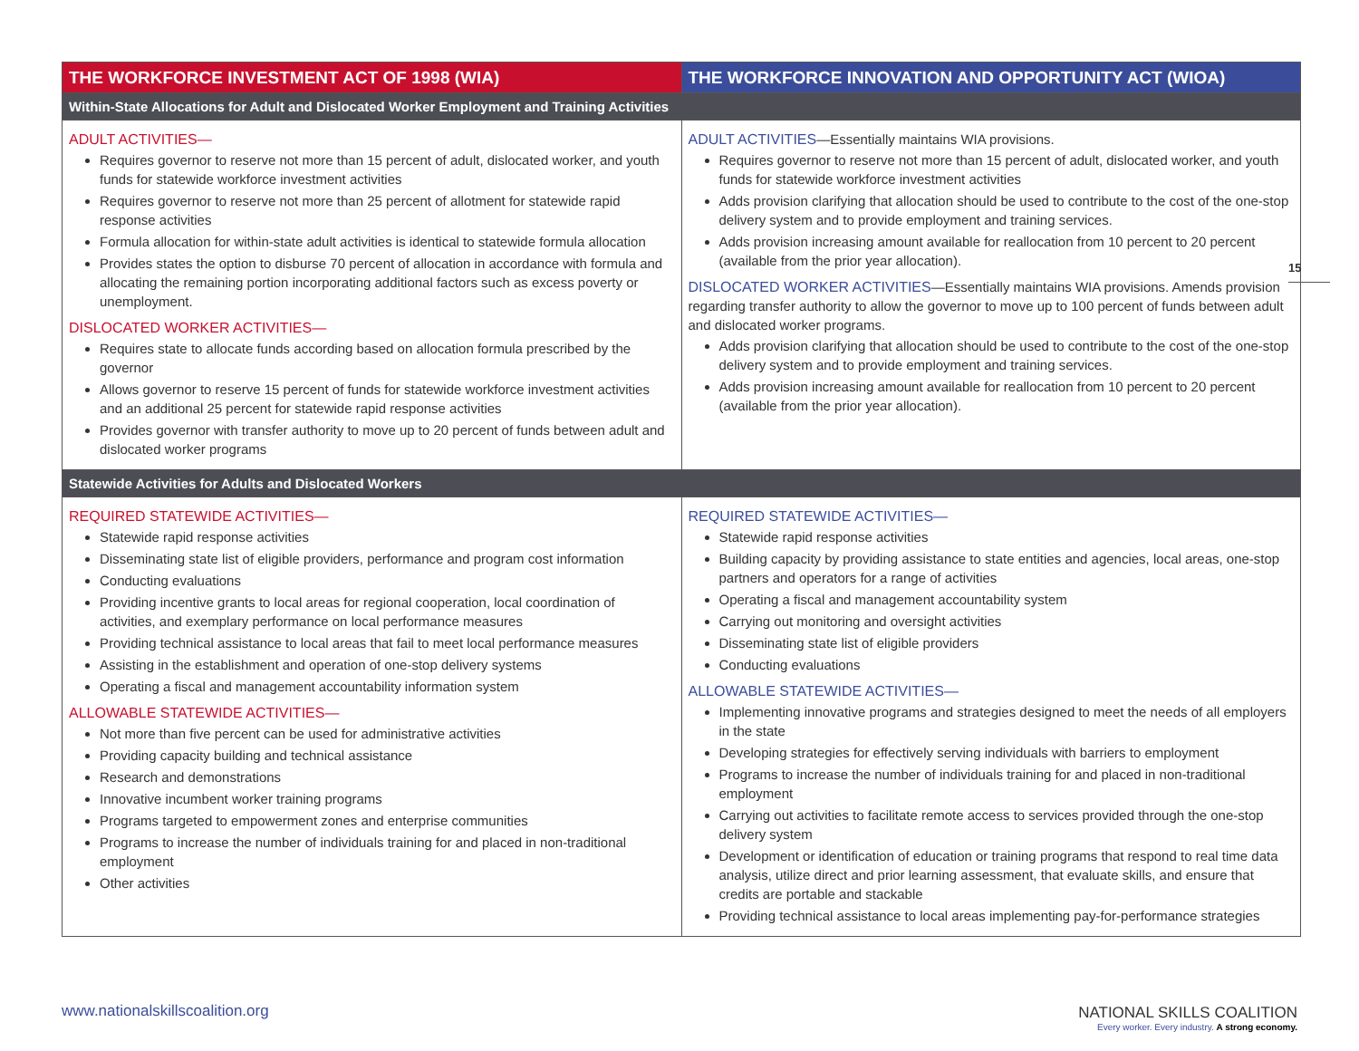| THE WORKFORCE INVESTMENT ACT OF 1998 (WIA) | THE WORKFORCE INNOVATION AND OPPORTUNITY ACT (WIOA) |
| --- | --- |
| Within-State Allocations for Adult and Dislocated Worker Employment and Training Activities | |
| ADULT ACTIVITIES— Requires governor to reserve not more than 15 percent of adult, dislocated worker, and youth funds for statewide workforce investment activities Requires governor to reserve not more than 25 percent of allotment for statewide rapid response activities Formula allocation for within-state adult activities is identical to statewide formula allocation Provides states the option to disburse 70 percent of allocation in accordance with formula and allocating the remaining portion incorporating additional factors such as excess poverty or unemployment. DISLOCATED WORKER ACTIVITIES— Requires state to allocate funds according based on allocation formula prescribed by the governor Allows governor to reserve 15 percent of funds for statewide workforce investment activities and an additional 25 percent for statewide rapid response activities Provides governor with transfer authority to move up to 20 percent of funds between adult and dislocated worker programs | ADULT ACTIVITIES —Essentially maintains WIA provisions. Requires governor to reserve not more than 15 percent of adult, dislocated worker, and youth funds for statewide workforce investment activities Adds provision clarifying that allocation should be used to contribute to the cost of the one-stop delivery system and to provide employment and training services. Adds provision increasing amount available for reallocation from 10 percent to 20 percent (available from the prior year allocation). DISLOCATED WORKER ACTIVITIES —Essentially maintains WIA provisions. Amends provision regarding transfer authority to allow the governor to move up to 100 percent of funds between adult and dislocated worker programs. Adds provision clarifying that allocation should be used to contribute to the cost of the one-stop delivery system and to provide employment and training services. Adds provision increasing amount available for reallocation from 10 percent to 20 percent (available from the prior year allocation). |
| Statewide Activities for Adults and Dislocated Workers | |
| REQUIRED STATEWIDE ACTIVITIES— Statewide rapid response activities Disseminating state list of eligible providers, performance and program cost information Conducting evaluations Providing incentive grants to local areas for regional cooperation, local coordination of activities, and exemplary performance on local performance measures Providing technical assistance to local areas that fail to meet local performance measures Assisting in the establishment and operation of one-stop delivery systems Operating a fiscal and management accountability information system ALLOWABLE STATEWIDE ACTIVITIES— Not more than five percent can be used for administrative activities Providing capacity building and technical assistance Research and demonstrations Innovative incumbent worker training programs Programs targeted to empowerment zones and enterprise communities Programs to increase the number of individuals training for and placed in non-traditional employment Other activities | REQUIRED STATEWIDE ACTIVITIES— Statewide rapid response activities Building capacity by providing assistance to state entities and agencies, local areas, one-stop partners and operators for a range of activities Operating a fiscal and management accountability system Carrying out monitoring and oversight activities Disseminating state list of eligible providers Conducting evaluations ALLOWABLE STATEWIDE ACTIVITIES— Implementing innovative programs and strategies designed to meet the needs of all employers in the state Developing strategies for effectively serving individuals with barriers to employment Programs to increase the number of individuals training for and placed in non-traditional employment Carrying out activities to facilitate remote access to services provided through the one-stop delivery system Development or identification of education or training programs that respond to real time data analysis, utilize direct and prior learning assessment, that evaluate skills, and ensure that credits are portable and stackable Providing technical assistance to local areas implementing pay-for-performance strategies |
15
www.nationalskillscoalition.org
NATIONAL SKILLS COALITION
Every worker. Every industry. A strong economy.